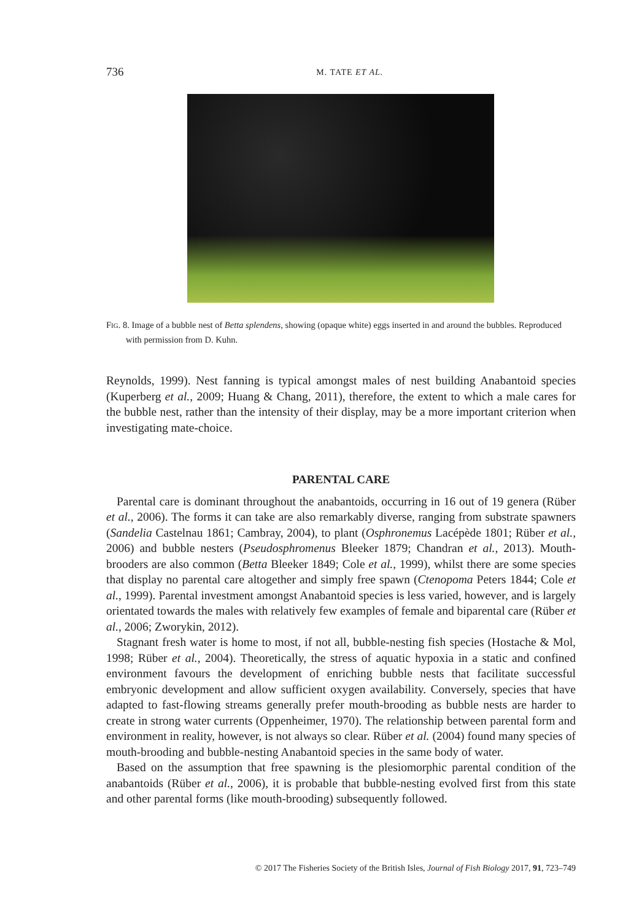736
M. TATE ET AL.
FIG. 8. Image of a bubble nest of Betta splendens, showing (opaque white) eggs inserted in and around the bubbles. Reproduced with permission from D. Kuhn.
Reynolds, 1999). Nest fanning is typical amongst males of nest building Anabantoid species (Kuperberg et al., 2009; Huang & Chang, 2011), therefore, the extent to which a male cares for the bubble nest, rather than the intensity of their display, may be a more important criterion when investigating mate-choice.
PARENTAL CARE
Parental care is dominant throughout the anabantoids, occurring in 16 out of 19 genera (Rüber et al., 2006). The forms it can take are also remarkably diverse, ranging from substrate spawners (Sandelia Castelnau 1861; Cambray, 2004), to plant (Osphronemus Lacépède 1801; Rüber et al., 2006) and bubble nesters (Pseudosphromenus Bleeker 1879; Chandran et al., 2013). Mouth-brooders are also common (Betta Bleeker 1849; Cole et al., 1999), whilst there are some species that display no parental care altogether and simply free spawn (Ctenopoma Peters 1844; Cole et al., 1999). Parental investment amongst Anabantoid species is less varied, however, and is largely orientated towards the males with relatively few examples of female and biparental care (Rüber et al., 2006; Zworykin, 2012).
Stagnant fresh water is home to most, if not all, bubble-nesting fish species (Hostache & Mol, 1998; Rüber et al., 2004). Theoretically, the stress of aquatic hypoxia in a static and confined environment favours the development of enriching bubble nests that facilitate successful embryonic development and allow sufficient oxygen availability. Conversely, species that have adapted to fast-flowing streams generally prefer mouth-brooding as bubble nests are harder to create in strong water currents (Oppenheimer, 1970). The relationship between parental form and environment in reality, however, is not always so clear. Rüber et al. (2004) found many species of mouth-brooding and bubble-nesting Anabantoid species in the same body of water.
Based on the assumption that free spawning is the plesiomorphic parental condition of the anabantoids (Rüber et al., 2006), it is probable that bubble-nesting evolved first from this state and other parental forms (like mouth-brooding) subsequently followed.
© 2017 The Fisheries Society of the British Isles, Journal of Fish Biology 2017, 91, 723–749